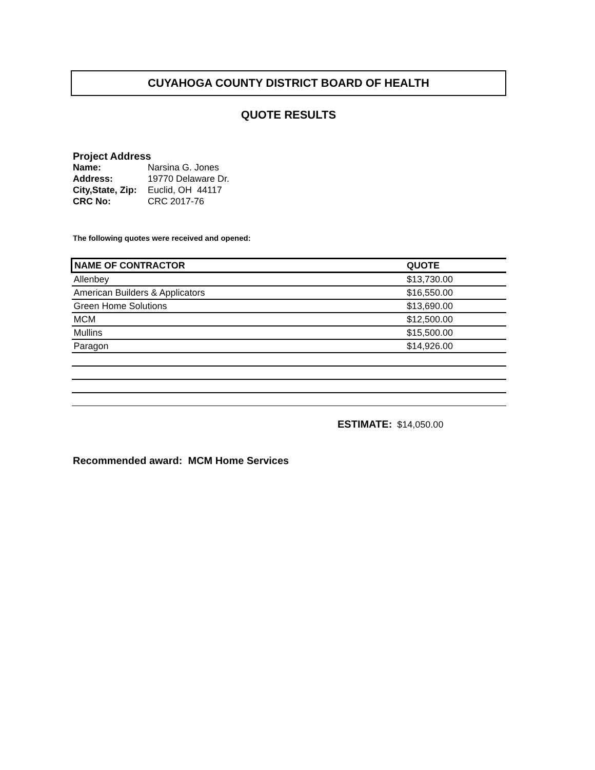CUYAHOGA COUNTY DISTRICT BOARD OF HEALTH
QUOTE RESULTS
Project Address
| Name: | Narsina G. Jones |
| Address: | 19770 Delaware Dr. |
| City,State, Zip: | Euclid, OH 44117 |
| CRC No: | CRC 2017-76 |
The following quotes were received and opened:
| NAME OF CONTRACTOR | QUOTE |
| --- | --- |
| Allenbey | $13,730.00 |
| American Builders & Applicators | $16,550.00 |
| Green Home Solutions | $13,690.00 |
| MCM | $12,500.00 |
| Mullins | $15,500.00 |
| Paragon | $14,926.00 |
ESTIMATE: $14,050.00
Recommended award: MCM Home Services